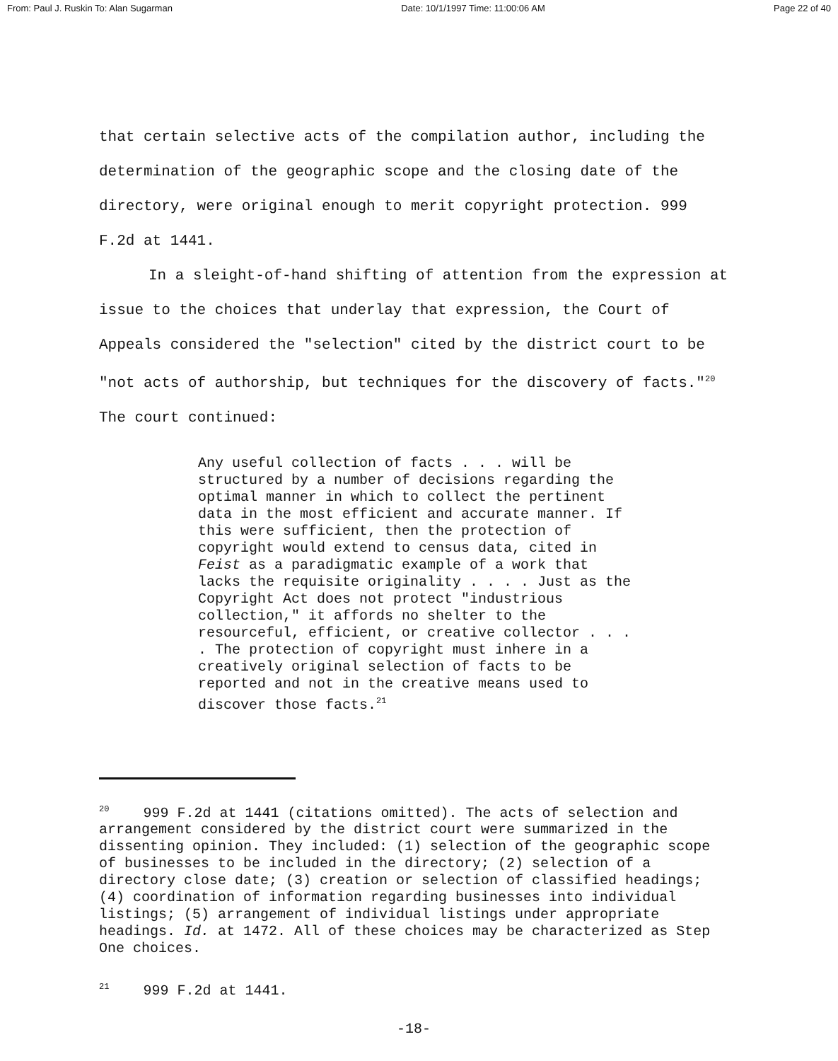From: Paul J. Ruskin To: Alan Sugarman Date: 10/1/1997 Time: 11:00:06 AM Page 22 of 40
that certain selective acts of the compilation author, including the determination of the geographic scope and the closing date of the directory, were original enough to merit copyright protection. 999 F.2d at 1441.
In a sleight-of-hand shifting of attention from the expression at issue to the choices that underlay that expression, the Court of Appeals considered the "selection" cited by the district court to be "not acts of authorship, but techniques for the discovery of facts."<sup>20</sup> The court continued:
Any useful collection of facts . . . will be structured by a number of decisions regarding the optimal manner in which to collect the pertinent data in the most efficient and accurate manner. If this were sufficient, then the protection of copyright would extend to census data, cited in Feist as a paradigmatic example of a work that lacks the requisite originality . . . . Just as the Copyright Act does not protect "industrious collection," it affords no shelter to the resourceful, efficient, or creative collector . . . . The protection of copyright must inhere in a creatively original selection of facts to be reported and not in the creative means used to discover those facts.<sup>21</sup>
<sup>20</sup> 999 F.2d at 1441 (citations omitted). The acts of selection and arrangement considered by the district court were summarized in the dissenting opinion. They included: (1) selection of the geographic scope of businesses to be included in the directory; (2) selection of a directory close date; (3) creation or selection of classified headings; (4) coordination of information regarding businesses into individual listings; (5) arrangement of individual listings under appropriate headings. Id. at 1472. All of these choices may be characterized as Step One choices.
<sup>21</sup> 999 F.2d at 1441.
-18-